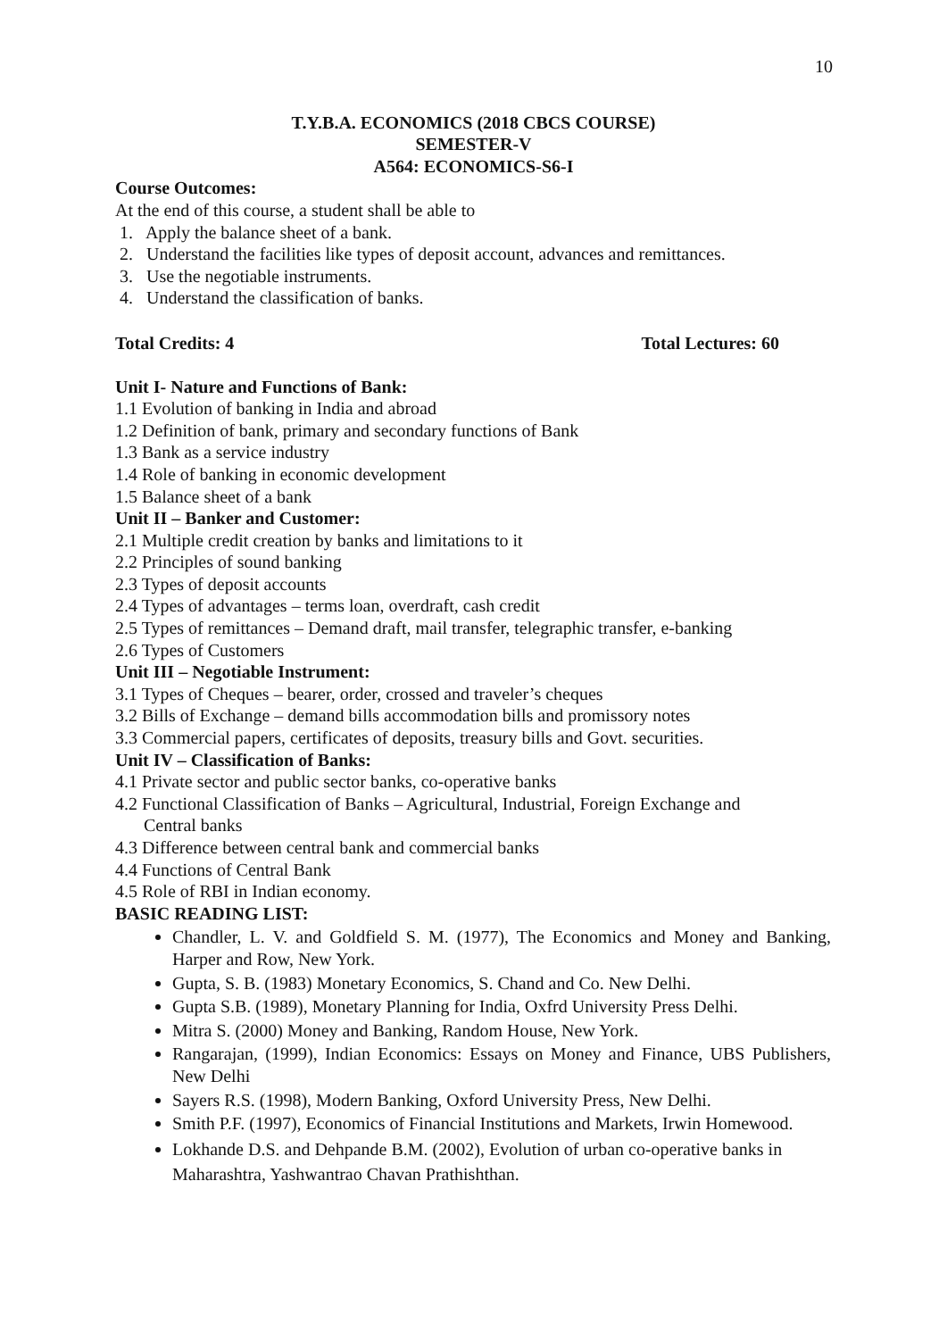10
T.Y.B.A. ECONOMICS (2018 CBCS COURSE)
SEMESTER-V
A564: ECONOMICS-S6-I
Course Outcomes:
At the end of this course, a student shall be able to
1. Apply the balance sheet of a bank.
2. Understand the facilities like types of deposit account, advances and remittances.
3. Use the negotiable instruments.
4. Understand the classification of banks.
Total Credits: 4 Total Lectures: 60
Unit I- Nature and Functions of Bank:
1.1 Evolution of banking in India and abroad
1.2 Definition of bank, primary and secondary functions of Bank
1.3 Bank as a service industry
1.4 Role of banking in economic development
1.5 Balance sheet of a bank
Unit II – Banker and Customer:
2.1 Multiple credit creation by banks and limitations to it
2.2 Principles of sound banking
2.3 Types of deposit accounts
2.4 Types of advantages – terms loan, overdraft, cash credit
2.5 Types of remittances – Demand draft, mail transfer, telegraphic transfer, e-banking
2.6 Types of Customers
Unit III – Negotiable Instrument:
3.1 Types of Cheques – bearer, order, crossed and traveler’s cheques
3.2 Bills of Exchange – demand bills accommodation bills and promissory notes
3.3 Commercial papers, certificates of deposits, treasury bills and Govt. securities.
Unit IV – Classification of Banks:
4.1 Private sector and public sector banks, co-operative banks
4.2 Functional Classification of Banks – Agricultural, Industrial, Foreign Exchange and
Central banks
4.3 Difference between central bank and commercial banks
4.4 Functions of Central Bank
4.5 Role of RBI in Indian economy.
BASIC READING LIST:
Chandler, L. V. and Goldfield S. M. (1977), The Economics and Money and Banking, Harper and Row, New York.
Gupta, S. B. (1983) Monetary Economics, S. Chand and Co. New Delhi.
Gupta S.B. (1989), Monetary Planning for India, Oxfrd University Press Delhi.
Mitra S. (2000) Money and Banking, Random House, New York.
Rangarajan, (1999), Indian Economics: Essays on Money and Finance, UBS Publishers, New Delhi
Sayers R.S. (1998), Modern Banking, Oxford University Press, New Delhi.
Smith P.F. (1997), Economics of Financial Institutions and Markets, Irwin Homewood.
Lokhande D.S. and Dehpande B.M. (2002), Evolution of urban co-operative banks in Maharashtra, Yashwantrao Chavan Prathishthan.